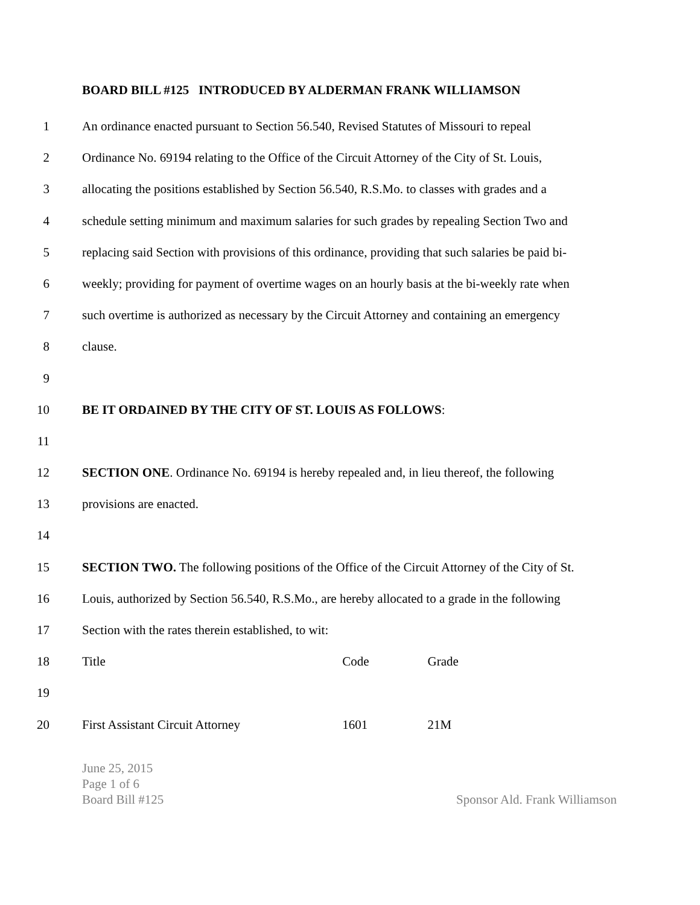BOARD BILL #125 INTRODUCED BY ALDERMAN FRANK WILLIAMSON
1 An ordinance enacted pursuant to Section 56.540, Revised Statutes of Missouri to repeal
2 Ordinance No. 69194 relating to the Office of the Circuit Attorney of the City of St. Louis,
3 allocating the positions established by Section 56.540, R.S.Mo. to classes with grades and a
4 schedule setting minimum and maximum salaries for such grades by repealing Section Two and
5 replacing said Section with provisions of this ordinance, providing that such salaries be paid bi-
6 weekly; providing for payment of overtime wages on an hourly basis at the bi-weekly rate when
7 such overtime is authorized as necessary by the Circuit Attorney and containing an emergency
8 clause.
9
10 BE IT ORDAINED BY THE CITY OF ST. LOUIS AS FOLLOWS:
11
12 SECTION ONE. Ordinance No. 69194 is hereby repealed and, in lieu thereof, the following
13 provisions are enacted.
14
15 SECTION TWO. The following positions of the Office of the Circuit Attorney of the City of St.
16 Louis, authorized by Section 56.540, R.S.Mo., are hereby allocated to a grade in the following
17 Section with the rates therein established, to wit:
18 Title Code Grade
19
20 First Assistant Circuit Attorney 1601 21M
June 25, 2015
Page 1 of 6
Board Bill #125 Sponsor Ald. Frank Williamson